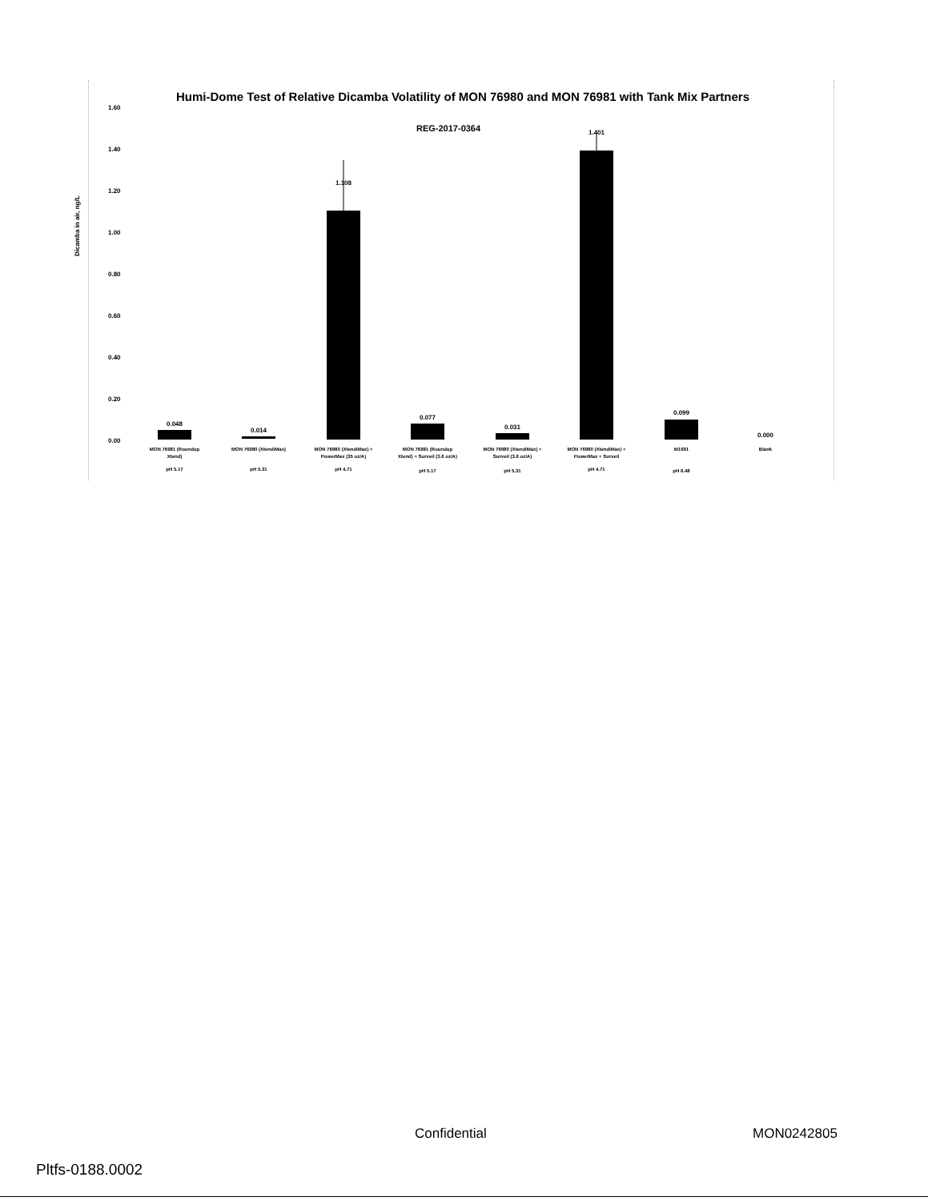Humi-Dome Test of Relative Dicamba Volatility of MON 76980 and MON 76981 with Tank Mix Partners
REG-2017-0364
Dicamba in air, ng/L
1.60
1.40
1.20
1.00
0.80
0.60
0.40
0.20
0.00
0.048
0.014
1.108
0.077
0.031
1.401
0.099
0.000
MON 76981 (Roundup
Xtend)
MON 76980 (XtendiMax)
MON 76980 (XtendiMax) +
PowerMax (35 oz/A)
MON 76981 (Roundup
Xtend) + Surveil (3.6 oz/A)
MON 76980 (XtendiMax) +
Surveil (3.6 oz/A)
MON 76980 (XtendiMax) +
PowerMax + Surveil
M1691
Blank
pH 5.17
pH 5.31
pH 4.71
pH 5.17
pH 5.31
pH 4.71
pH 6.48
Confidential MON0242805
Pltfs-0188.0002